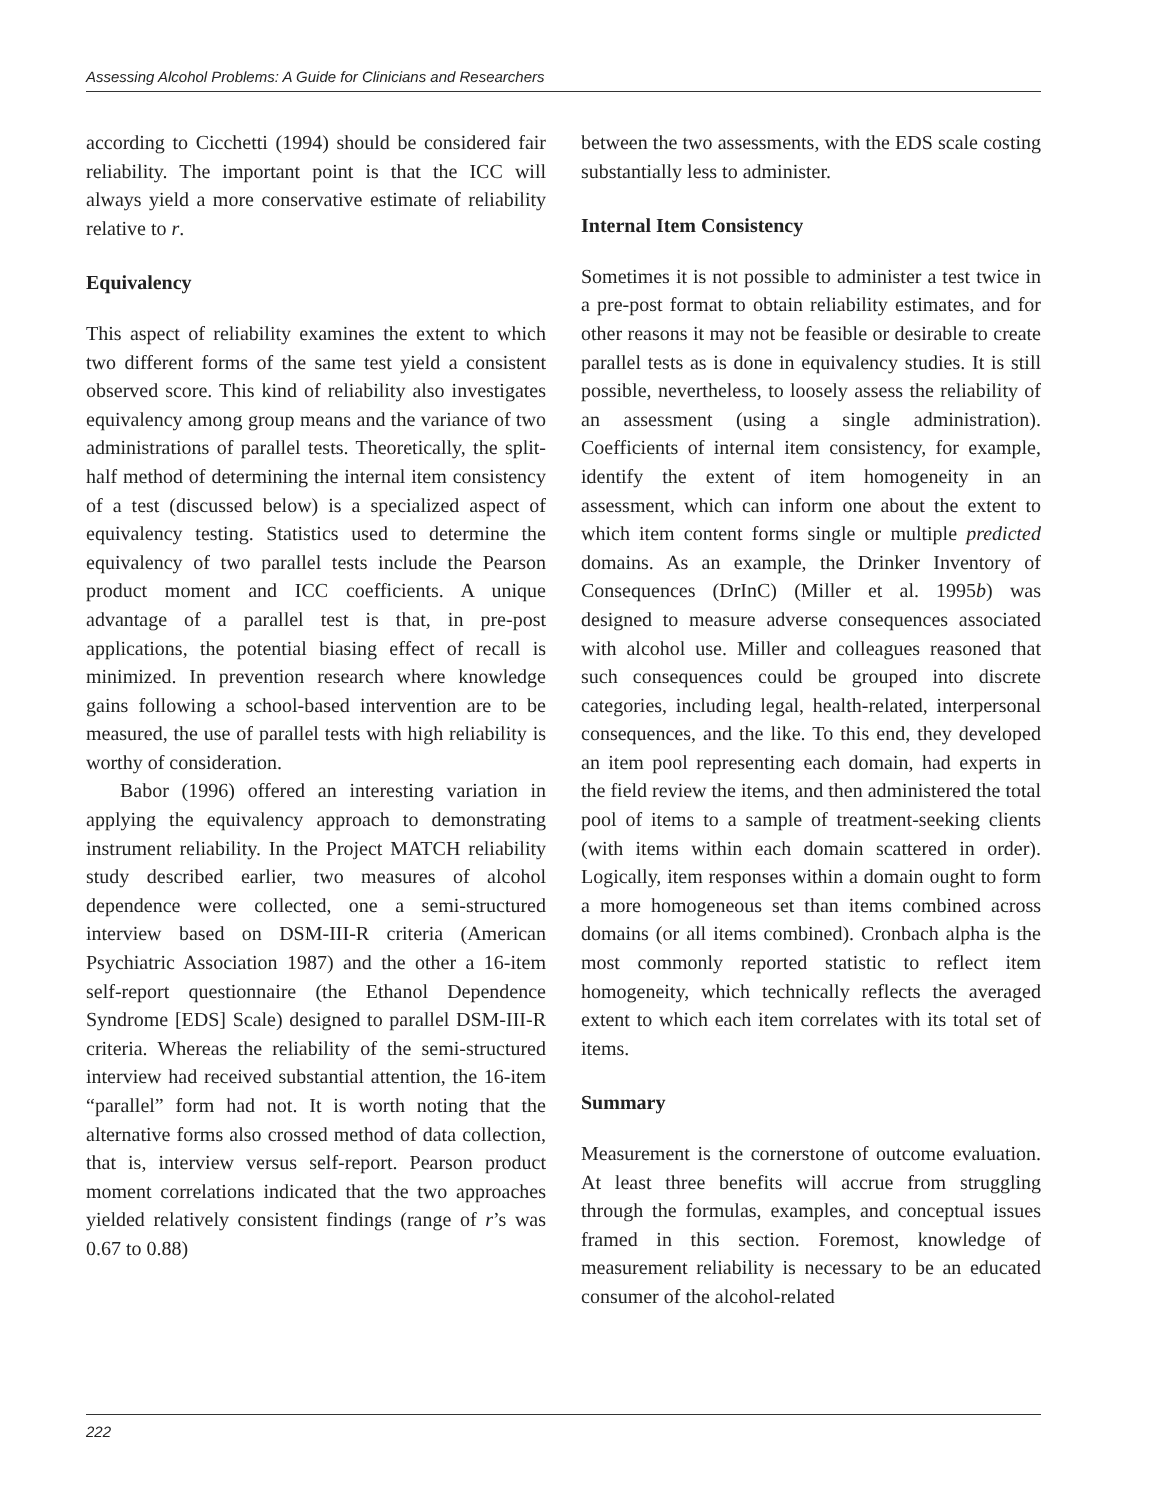Assessing Alcohol Problems: A Guide for Clinicians and Researchers
according to Cicchetti (1994) should be considered fair reliability. The important point is that the ICC will always yield a more conservative estimate of reliability relative to r.
Equivalency
This aspect of reliability examines the extent to which two different forms of the same test yield a consistent observed score. This kind of reliability also investigates equivalency among group means and the variance of two administrations of parallel tests. Theoretically, the split-half method of determining the internal item consistency of a test (discussed below) is a specialized aspect of equivalency testing. Statistics used to determine the equivalency of two parallel tests include the Pearson product moment and ICC coefficients. A unique advantage of a parallel test is that, in pre-post applications, the potential biasing effect of recall is minimized. In prevention research where knowledge gains following a school-based intervention are to be measured, the use of parallel tests with high reliability is worthy of consideration.
Babor (1996) offered an interesting variation in applying the equivalency approach to demonstrating instrument reliability. In the Project MATCH reliability study described earlier, two measures of alcohol dependence were collected, one a semi-structured interview based on DSM-III-R criteria (American Psychiatric Association 1987) and the other a 16-item self-report questionnaire (the Ethanol Dependence Syndrome [EDS] Scale) designed to parallel DSM-III-R criteria. Whereas the reliability of the semi-structured interview had received substantial attention, the 16-item “parallel” form had not. It is worth noting that the alternative forms also crossed method of data collection, that is, interview versus self-report. Pearson product moment correlations indicated that the two approaches yielded relatively consistent findings (range of r’s was 0.67 to 0.88)
between the two assessments, with the EDS scale costing substantially less to administer.
Internal Item Consistency
Sometimes it is not possible to administer a test twice in a pre-post format to obtain reliability estimates, and for other reasons it may not be feasible or desirable to create parallel tests as is done in equivalency studies. It is still possible, nevertheless, to loosely assess the reliability of an assessment (using a single administration). Coefficients of internal item consistency, for example, identify the extent of item homogeneity in an assessment, which can inform one about the extent to which item content forms single or multiple predicted domains. As an example, the Drinker Inventory of Consequences (DrInC) (Miller et al. 1995b) was designed to measure adverse consequences associated with alcohol use. Miller and colleagues reasoned that such consequences could be grouped into discrete categories, including legal, health-related, interpersonal consequences, and the like. To this end, they developed an item pool representing each domain, had experts in the field review the items, and then administered the total pool of items to a sample of treatment-seeking clients (with items within each domain scattered in order). Logically, item responses within a domain ought to form a more homogeneous set than items combined across domains (or all items combined). Cronbach alpha is the most commonly reported statistic to reflect item homogeneity, which technically reflects the averaged extent to which each item correlates with its total set of items.
Summary
Measurement is the cornerstone of outcome evaluation. At least three benefits will accrue from struggling through the formulas, examples, and conceptual issues framed in this section. Foremost, knowledge of measurement reliability is necessary to be an educated consumer of the alcohol-related
222